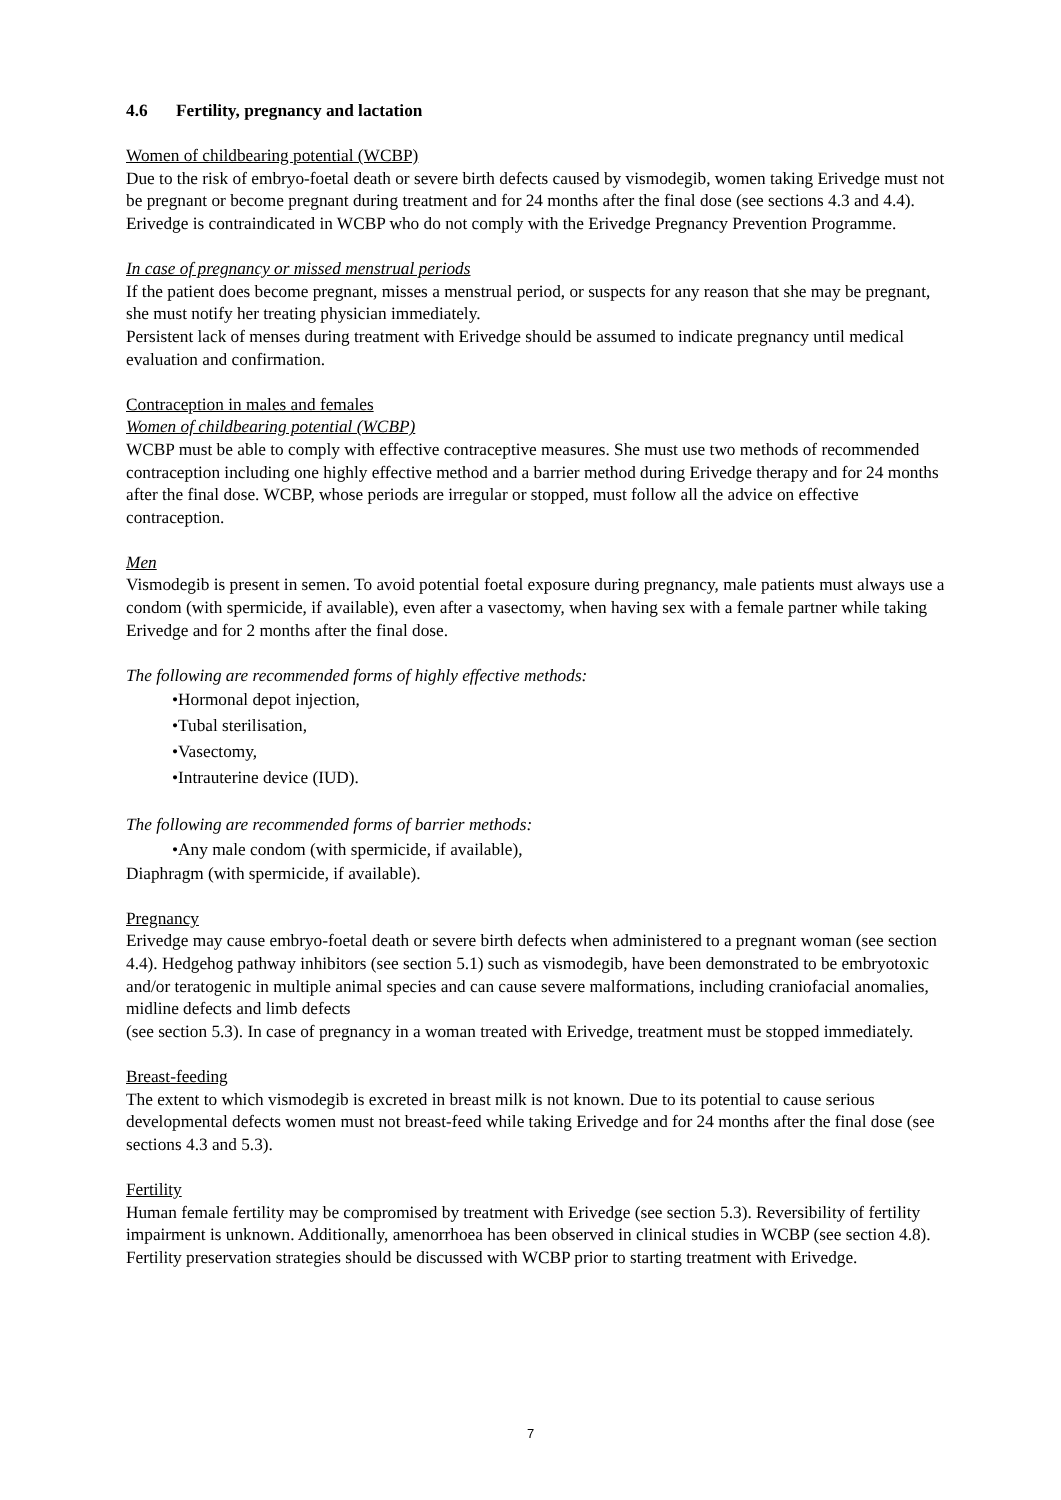4.6 Fertility, pregnancy and lactation
Women of childbearing potential (WCBP)
Due to the risk of embryo-foetal death or severe birth defects caused by vismodegib, women taking Erivedge must not be pregnant or become pregnant during treatment and for 24 months after the final dose (see sections 4.3 and 4.4).
Erivedge is contraindicated in WCBP who do not comply with the Erivedge Pregnancy Prevention Programme.
In case of pregnancy or missed menstrual periods
If the patient does become pregnant, misses a menstrual period, or suspects for any reason that she may be pregnant, she must notify her treating physician immediately.
Persistent lack of menses during treatment with Erivedge should be assumed to indicate pregnancy until medical evaluation and confirmation.
Contraception in males and females
Women of childbearing potential (WCBP)
WCBP must be able to comply with effective contraceptive measures. She must use two methods of recommended contraception including one highly effective method and a barrier method during Erivedge therapy and for 24 months after the final dose. WCBP, whose periods are irregular or stopped, must follow all the advice on effective contraception.
Men
Vismodegib is present in semen. To avoid potential foetal exposure during pregnancy, male patients must always use a condom (with spermicide, if available), even after a vasectomy, when having sex with a female partner while taking Erivedge and for 2 months after the final dose.
The following are recommended forms of highly effective methods:
•Hormonal depot injection,
•Tubal sterilisation,
•Vasectomy,
•Intrauterine device (IUD).
The following are recommended forms of barrier methods:
•Any male condom (with spermicide, if available),
Diaphragm (with spermicide, if available).
Pregnancy
Erivedge may cause embryo-foetal death or severe birth defects when administered to a pregnant woman (see section 4.4). Hedgehog pathway inhibitors (see section 5.1) such as vismodegib, have been demonstrated to be embryotoxic and/or teratogenic in multiple animal species and can cause severe malformations, including craniofacial anomalies, midline defects and limb defects
(see section 5.3). In case of pregnancy in a woman treated with Erivedge, treatment must be stopped immediately.
Breast-feeding
The extent to which vismodegib is excreted in breast milk is not known. Due to its potential to cause serious developmental defects women must not breast-feed while taking Erivedge and for 24 months after the final dose (see sections 4.3 and 5.3).
Fertility
Human female fertility may be compromised by treatment with Erivedge (see section 5.3). Reversibility of fertility impairment is unknown. Additionally, amenorrhoea has been observed in clinical studies in WCBP (see section 4.8). Fertility preservation strategies should be discussed with WCBP prior to starting treatment with Erivedge.
7